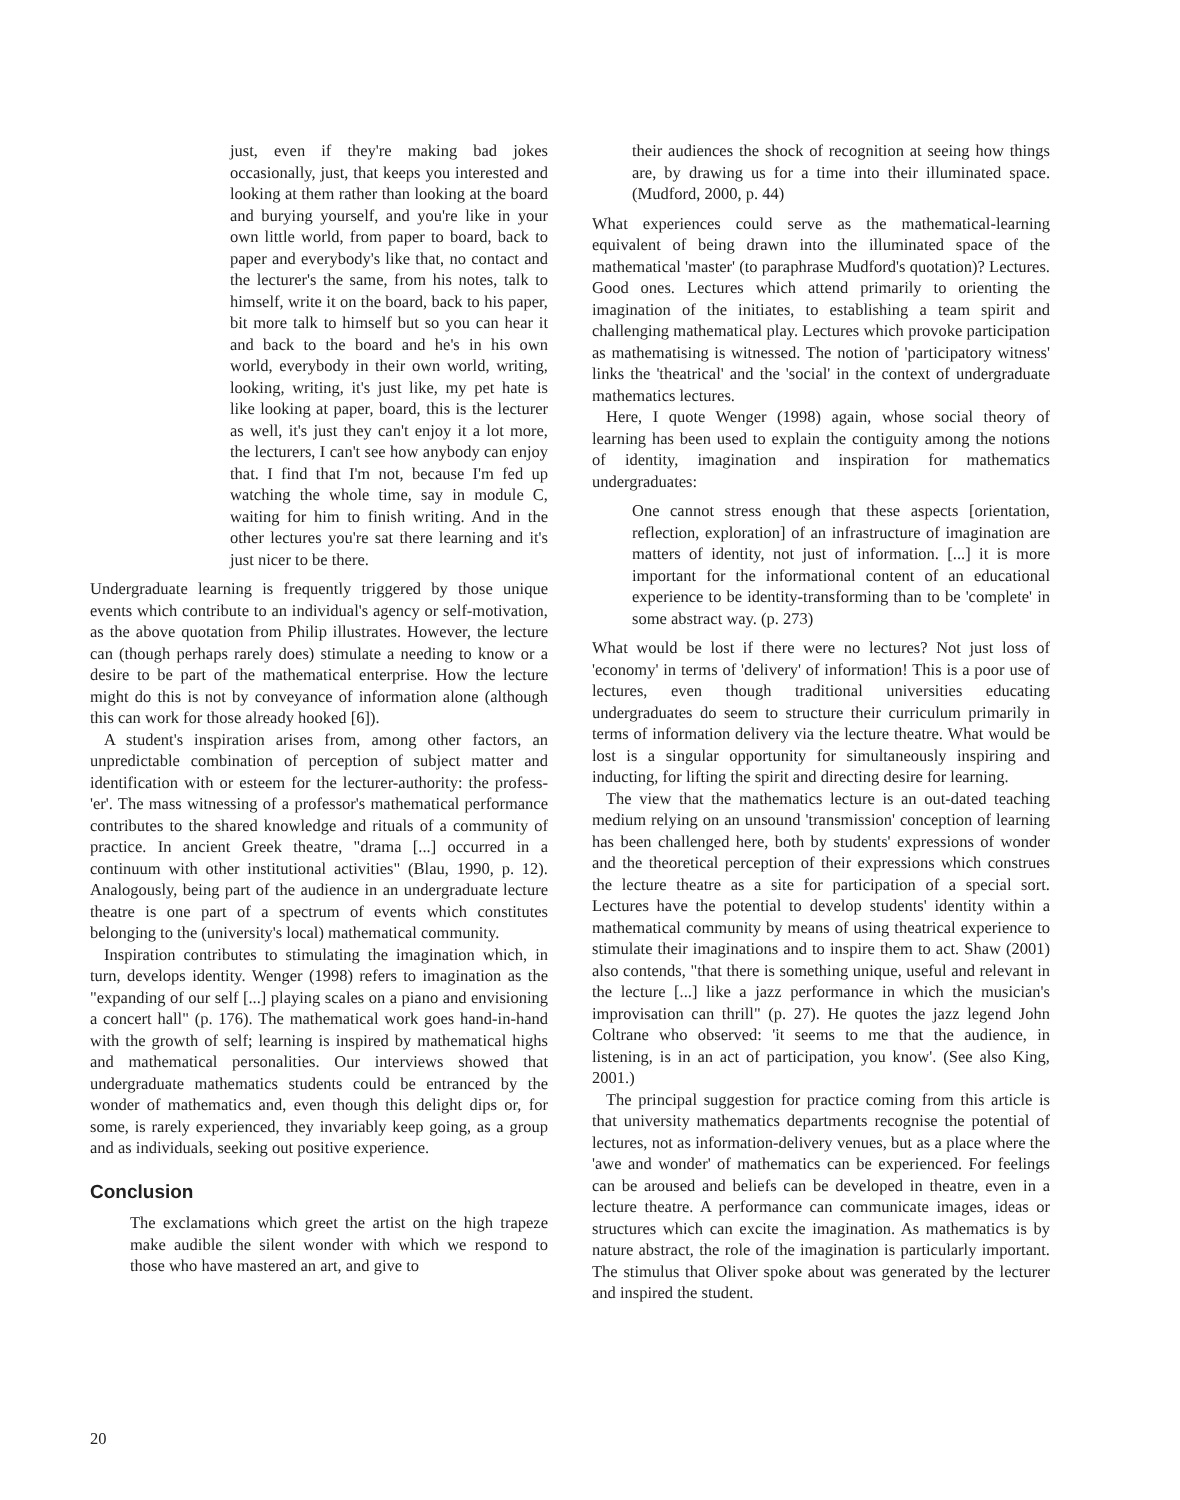just, even if they're making bad jokes occasionally, just, that keeps you interested and looking at them rather than looking at the board and burying yourself, and you're like in your own little world, from paper to board, back to paper and everybody's like that, no contact and the lecturer's the same, from his notes, talk to himself, write it on the board, back to his paper, bit more talk to himself but so you can hear it and back to the board and he's in his own world, everybody in their own world, writing, looking, writing, it's just like, my pet hate is like looking at paper, board, this is the lecturer as well, it's just they can't enjoy it a lot more, the lecturers, I can't see how anybody can enjoy that. I find that I'm not, because I'm fed up watching the whole time, say in module C, waiting for him to finish writing. And in the other lectures you're sat there learning and it's just nicer to be there.
Undergraduate learning is frequently triggered by those unique events which contribute to an individual's agency or self-motivation, as the above quotation from Philip illustrates. However, the lecture can (though perhaps rarely does) stimulate a needing to know or a desire to be part of the mathematical enterprise. How the lecture might do this is not by conveyance of information alone (although this can work for those already hooked [6]).
A student's inspiration arises from, among other factors, an unpredictable combination of perception of subject matter and identification with or esteem for the lecturer-authority: the profess-'er'. The mass witnessing of a professor's mathematical performance contributes to the shared knowledge and rituals of a community of practice. In ancient Greek theatre, "drama [...] occurred in a continuum with other institutional activities" (Blau, 1990, p. 12). Analogously, being part of the audience in an undergraduate lecture theatre is one part of a spectrum of events which constitutes belonging to the (university's local) mathematical community.
Inspiration contributes to stimulating the imagination which, in turn, develops identity. Wenger (1998) refers to imagination as the "expanding of our self [...] playing scales on a piano and envisioning a concert hall" (p. 176). The mathematical work goes hand-in-hand with the growth of self; learning is inspired by mathematical highs and mathematical personalities. Our interviews showed that undergraduate mathematics students could be entranced by the wonder of mathematics and, even though this delight dips or, for some, is rarely experienced, they invariably keep going, as a group and as individuals, seeking out positive experience.
Conclusion
The exclamations which greet the artist on the high trapeze make audible the silent wonder with which we respond to those who have mastered an art, and give to
their audiences the shock of recognition at seeing how things are, by drawing us for a time into their illuminated space. (Mudford, 2000, p. 44)
What experiences could serve as the mathematical-learning equivalent of being drawn into the illuminated space of the mathematical 'master' (to paraphrase Mudford's quotation)? Lectures. Good ones. Lectures which attend primarily to orienting the imagination of the initiates, to establishing a team spirit and challenging mathematical play. Lectures which provoke participation as mathematising is witnessed. The notion of 'participatory witness' links the 'theatrical' and the 'social' in the context of undergraduate mathematics lectures.
Here, I quote Wenger (1998) again, whose social theory of learning has been used to explain the contiguity among the notions of identity, imagination and inspiration for mathematics undergraduates:
One cannot stress enough that these aspects [orientation, reflection, exploration] of an infrastructure of imagination are matters of identity, not just of information. [...] it is more important for the informational content of an educational experience to be identity-transforming than to be 'complete' in some abstract way. (p. 273)
What would be lost if there were no lectures? Not just loss of 'economy' in terms of 'delivery' of information! This is a poor use of lectures, even though traditional universities educating undergraduates do seem to structure their curriculum primarily in terms of information delivery via the lecture theatre. What would be lost is a singular opportunity for simultaneously inspiring and inducting, for lifting the spirit and directing desire for learning.
The view that the mathematics lecture is an out-dated teaching medium relying on an unsound 'transmission' conception of learning has been challenged here, both by students' expressions of wonder and the theoretical perception of their expressions which construes the lecture theatre as a site for participation of a special sort. Lectures have the potential to develop students' identity within a mathematical community by means of using theatrical experience to stimulate their imaginations and to inspire them to act. Shaw (2001) also contends, "that there is something unique, useful and relevant in the lecture [...] like a jazz performance in which the musician's improvisation can thrill" (p. 27). He quotes the jazz legend John Coltrane who observed: 'it seems to me that the audience, in listening, is in an act of participation, you know'. (See also King, 2001.)
The principal suggestion for practice coming from this article is that university mathematics departments recognise the potential of lectures, not as information-delivery venues, but as a place where the 'awe and wonder' of mathematics can be experienced. For feelings can be aroused and beliefs can be developed in theatre, even in a lecture theatre. A performance can communicate images, ideas or structures which can excite the imagination. As mathematics is by nature abstract, the role of the imagination is particularly important. The stimulus that Oliver spoke about was generated by the lecturer and inspired the student.
20